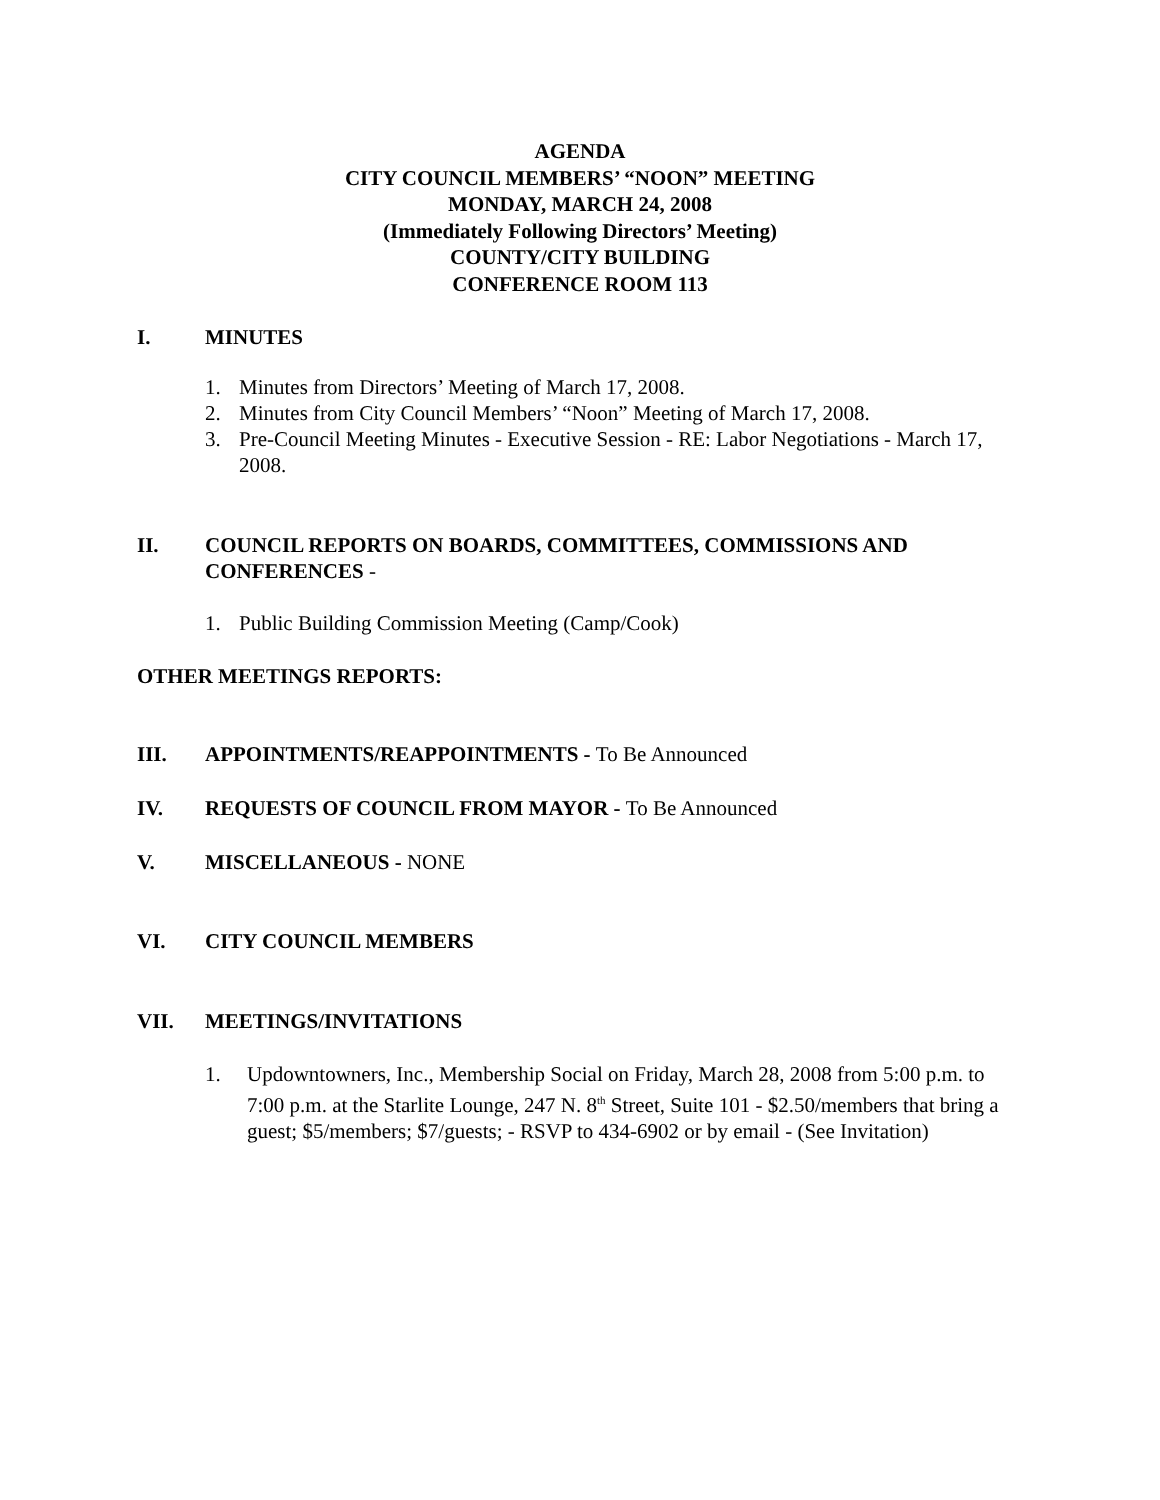AGENDA
CITY COUNCIL MEMBERS’ “NOON” MEETING
MONDAY, MARCH 24, 2008
(Immediately Following Directors’ Meeting)
COUNTY/CITY BUILDING
CONFERENCE ROOM 113
I. MINUTES
1. Minutes from Directors’ Meeting of March 17, 2008.
2. Minutes from City Council Members’ “Noon” Meeting of March 17, 2008.
3. Pre-Council Meeting Minutes - Executive Session - RE: Labor Negotiations - March 17, 2008.
II. COUNCIL REPORTS ON BOARDS, COMMITTEES, COMMISSIONS AND CONFERENCES -
1. Public Building Commission Meeting (Camp/Cook)
OTHER MEETINGS REPORTS:
III. APPOINTMENTS/REAPPOINTMENTS - To Be Announced
IV. REQUESTS OF COUNCIL FROM MAYOR - To Be Announced
V. MISCELLANEOUS - NONE
VI. CITY COUNCIL MEMBERS
VII. MEETINGS/INVITATIONS
1. Updowntowners, Inc., Membership Social on Friday, March 28, 2008 from 5:00 p.m. to 7:00 p.m. at the Starlite Lounge, 247 N. 8<sup>th</sup> Street, Suite 101 - $2.50/members that bring a guest; $5/members; $7/guests; - RSVP to 434-6902 or by email - (See Invitation)